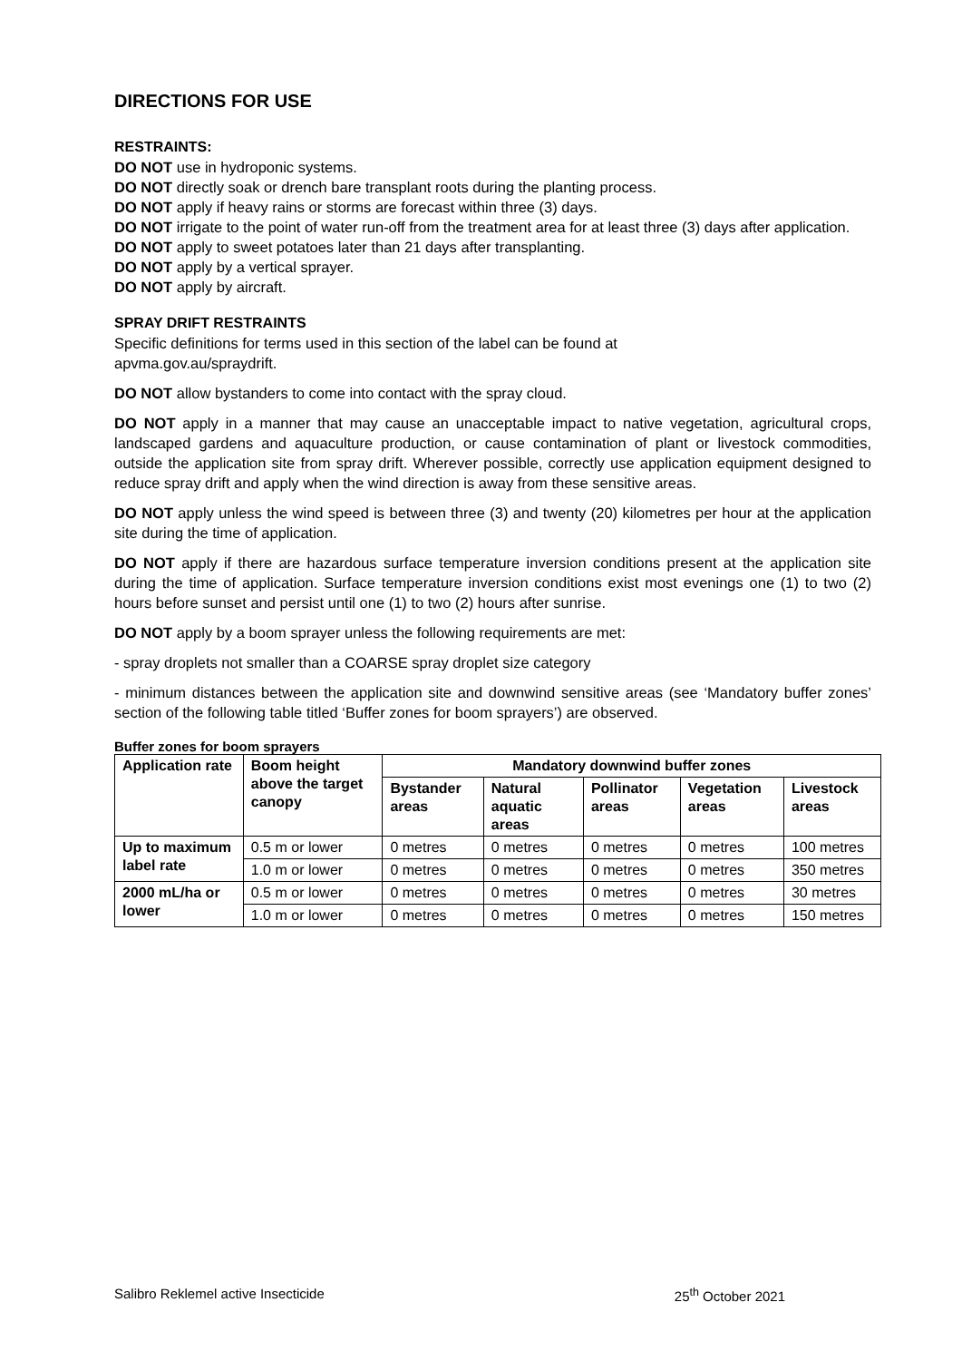DIRECTIONS FOR USE
RESTRAINTS:
DO NOT use in hydroponic systems.
DO NOT directly soak or drench bare transplant roots during the planting process.
DO NOT apply if heavy rains or storms are forecast within three (3) days.
DO NOT irrigate to the point of water run-off from the treatment area for at least three (3) days after application.
DO NOT apply to sweet potatoes later than 21 days after transplanting.
DO NOT apply by a vertical sprayer.
DO NOT apply by aircraft.
SPRAY DRIFT RESTRAINTS
Specific definitions for terms used in this section of the label can be found at
apvma.gov.au/spraydrift.
DO NOT allow bystanders to come into contact with the spray cloud.
DO NOT apply in a manner that may cause an unacceptable impact to native vegetation, agricultural crops, landscaped gardens and aquaculture production, or cause contamination of plant or livestock commodities, outside the application site from spray drift. Wherever possible, correctly use application equipment designed to reduce spray drift and apply when the wind direction is away from these sensitive areas.
DO NOT apply unless the wind speed is between three (3) and twenty (20) kilometres per hour at the application site during the time of application.
DO NOT apply if there are hazardous surface temperature inversion conditions present at the application site during the time of application. Surface temperature inversion conditions exist most evenings one (1) to two (2) hours before sunset and persist until one (1) to two (2) hours after sunrise.
DO NOT apply by a boom sprayer unless the following requirements are met:
- spray droplets not smaller than a COARSE spray droplet size category
- minimum distances between the application site and downwind sensitive areas (see ‘Mandatory buffer zones’ section of the following table titled ‘Buffer zones for boom sprayers’) are observed.
Buffer zones for boom sprayers
| Application rate | Boom height above the target canopy | Mandatory downwind buffer zones | | | | |
| --- | --- | --- | --- | --- | --- | --- |
| | | Bystander areas | Natural aquatic areas | Pollinator areas | Vegetation areas | Livestock areas |
| Up to maximum label rate | 0.5 m or lower | 0 metres | 0 metres | 0 metres | 0 metres | 100 metres |
| | 1.0 m or lower | 0 metres | 0 metres | 0 metres | 0 metres | 350 metres |
| 2000 mL/ha or lower | 0.5 m or lower | 0 metres | 0 metres | 0 metres | 0 metres | 30 metres |
| | 1.0 m or lower | 0 metres | 0 metres | 0 metres | 0 metres | 150 metres |
Salibro Reklemel active Insecticide 25<sup>th</sup> October 2021